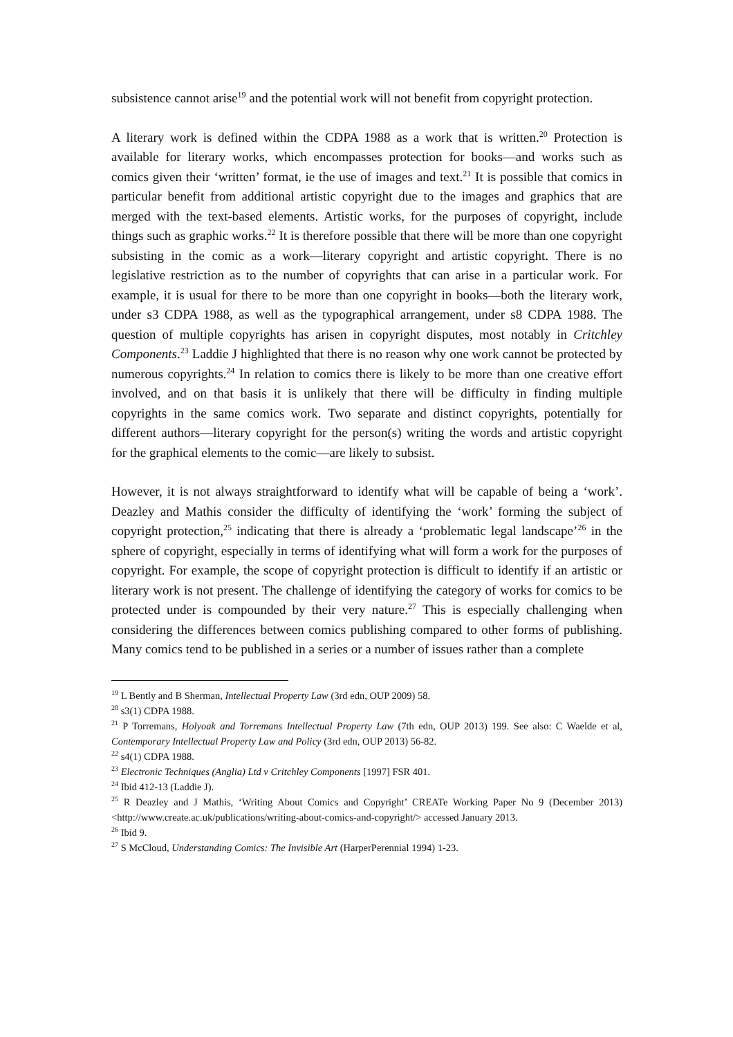subsistence cannot arise<sup>19</sup> and the potential work will not benefit from copyright protection.
A literary work is defined within the CDPA 1988 as a work that is written.<sup>20</sup> Protection is available for literary works, which encompasses protection for books—and works such as comics given their ‘written’ format, ie the use of images and text.<sup>21</sup> It is possible that comics in particular benefit from additional artistic copyright due to the images and graphics that are merged with the text-based elements. Artistic works, for the purposes of copyright, include things such as graphic works.<sup>22</sup> It is therefore possible that there will be more than one copyright subsisting in the comic as a work—literary copyright and artistic copyright. There is no legislative restriction as to the number of copyrights that can arise in a particular work. For example, it is usual for there to be more than one copyright in books—both the literary work, under s3 CDPA 1988, as well as the typographical arrangement, under s8 CDPA 1988. The question of multiple copyrights has arisen in copyright disputes, most notably in Critchley Components.<sup>23</sup> Laddie J highlighted that there is no reason why one work cannot be protected by numerous copyrights.<sup>24</sup> In relation to comics there is likely to be more than one creative effort involved, and on that basis it is unlikely that there will be difficulty in finding multiple copyrights in the same comics work. Two separate and distinct copyrights, potentially for different authors—literary copyright for the person(s) writing the words and artistic copyright for the graphical elements to the comic—are likely to subsist.
However, it is not always straightforward to identify what will be capable of being a ‘work’. Deazley and Mathis consider the difficulty of identifying the ‘work’ forming the subject of copyright protection,<sup>25</sup> indicating that there is already a ‘problematic legal landscape’<sup>26</sup> in the sphere of copyright, especially in terms of identifying what will form a work for the purposes of copyright. For example, the scope of copyright protection is difficult to identify if an artistic or literary work is not present. The challenge of identifying the category of works for comics to be protected under is compounded by their very nature.<sup>27</sup> This is especially challenging when considering the differences between comics publishing compared to other forms of publishing. Many comics tend to be published in a series or a number of issues rather than a complete
<sup>19</sup> L Bently and B Sherman, Intellectual Property Law (3rd edn, OUP 2009) 58.
<sup>20</sup> s3(1) CDPA 1988.
<sup>21</sup> P Torremans, Holyoak and Torremans Intellectual Property Law (7th edn, OUP 2013) 199. See also: C Waelde et al, Contemporary Intellectual Property Law and Policy (3rd edn, OUP 2013) 56-82.
<sup>22</sup> s4(1) CDPA 1988.
<sup>23</sup> Electronic Techniques (Anglia) Ltd v Critchley Components [1997] FSR 401.
<sup>24</sup> Ibid 412-13 (Laddie J).
<sup>25</sup> R Deazley and J Mathis, ‘Writing About Comics and Copyright’ CREATe Working Paper No 9 (December 2013) <http://www.create.ac.uk/publications/writing-about-comics-and-copyright/> accessed January 2013.
<sup>26</sup> Ibid 9.
<sup>27</sup> S McCloud, Understanding Comics: The Invisible Art (HarperPerennial 1994) 1-23.